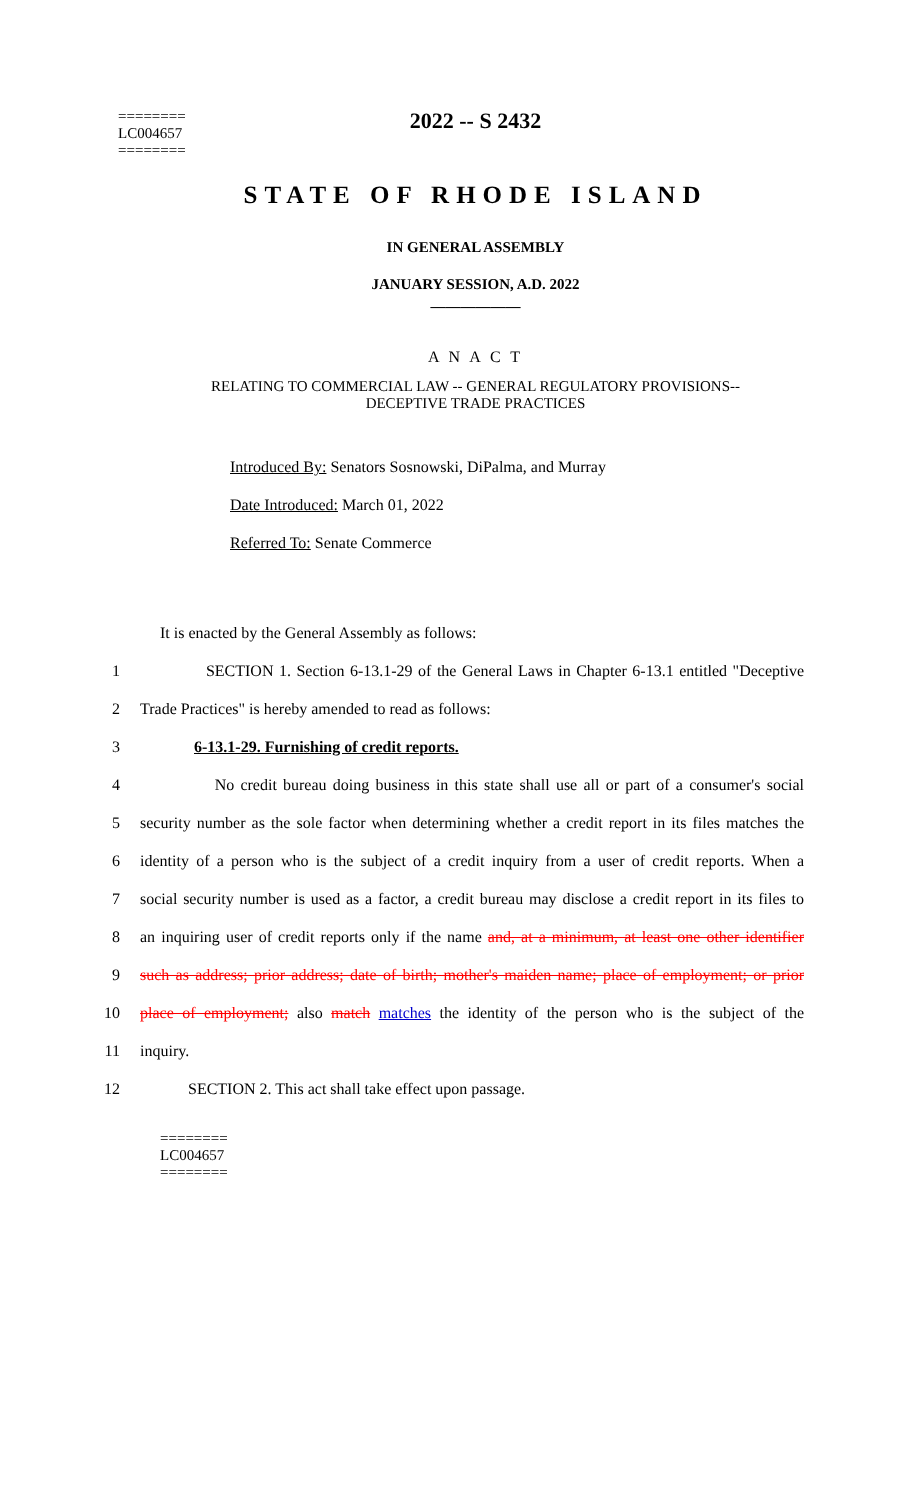2022 -- S 2432
========
LC004657
========
STATE OF RHODE ISLAND
IN GENERAL ASSEMBLY
JANUARY SESSION, A.D. 2022
____________
A N A C T
RELATING TO COMMERCIAL LAW -- GENERAL REGULATORY PROVISIONS--
DECEPTIVE TRADE PRACTICES
Introduced By: Senators Sosnowski, DiPalma, and Murray
Date Introduced: March 01, 2022
Referred To: Senate Commerce
It is enacted by the General Assembly as follows:
1 SECTION 1. Section 6-13.1-29 of the General Laws in Chapter 6-13.1 entitled "Deceptive
2 Trade Practices" is hereby amended to read as follows:
3 6-13.1-29. Furnishing of credit reports.
4 No credit bureau doing business in this state shall use all or part of a consumer's social
5 security number as the sole factor when determining whether a credit report in its files matches the
6 identity of a person who is the subject of a credit inquiry from a user of credit reports. When a
7 social security number is used as a factor, a credit bureau may disclose a credit report in its files to
8 an inquiring user of credit reports only if the name and, at a minimum, at least one other identifier
9 such as address; prior address; date of birth; mother's maiden name; place of employment; or prior
10 place of employment; also match matches the identity of the person who is the subject of the
11 inquiry.
12 SECTION 2. This act shall take effect upon passage.
========
LC004657
========